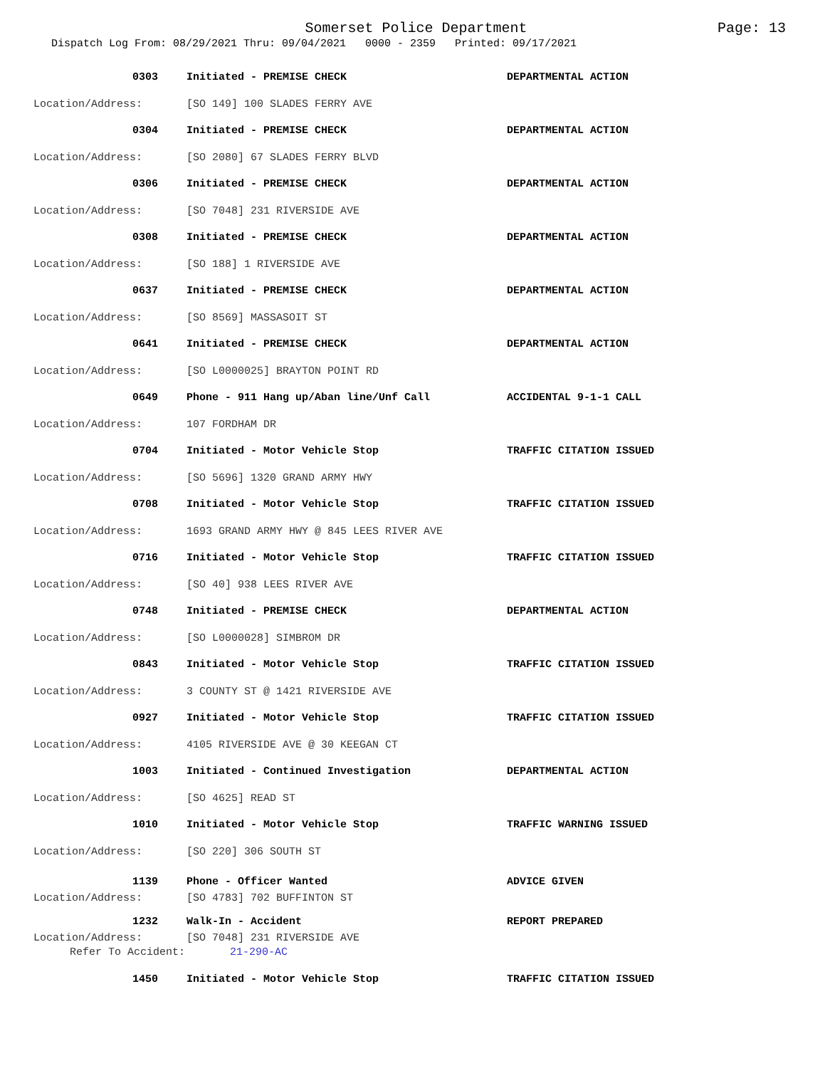Somerset Police Department
Page: 13
Dispatch Log From: 08/29/2021 Thru: 09/04/2021 0000 - 2359 Printed: 09/17/2021
0303 Initiated - PREMISE CHECK DEPARTMENTAL ACTION
Location/Address: [SO 149] 100 SLADES FERRY AVE
0304 Initiated - PREMISE CHECK DEPARTMENTAL ACTION
Location/Address: [SO 2080] 67 SLADES FERRY BLVD
0306 Initiated - PREMISE CHECK DEPARTMENTAL ACTION
Location/Address: [SO 7048] 231 RIVERSIDE AVE
0308 Initiated - PREMISE CHECK DEPARTMENTAL ACTION
Location/Address: [SO 188] 1 RIVERSIDE AVE
0637 Initiated - PREMISE CHECK DEPARTMENTAL ACTION
Location/Address: [SO 8569] MASSASOIT ST
0641 Initiated - PREMISE CHECK DEPARTMENTAL ACTION
Location/Address: [SO L0000025] BRAYTON POINT RD
0649 Phone - 911 Hang up/Aban line/Unf Call ACCIDENTAL 9-1-1 CALL
Location/Address: 107 FORDHAM DR
0704 Initiated - Motor Vehicle Stop TRAFFIC CITATION ISSUED
Location/Address: [SO 5696] 1320 GRAND ARMY HWY
0708 Initiated - Motor Vehicle Stop TRAFFIC CITATION ISSUED
Location/Address: 1693 GRAND ARMY HWY @ 845 LEES RIVER AVE
0716 Initiated - Motor Vehicle Stop TRAFFIC CITATION ISSUED
Location/Address: [SO 40] 938 LEES RIVER AVE
0748 Initiated - PREMISE CHECK DEPARTMENTAL ACTION
Location/Address: [SO L0000028] SIMBROM DR
0843 Initiated - Motor Vehicle Stop TRAFFIC CITATION ISSUED
Location/Address: 3 COUNTY ST @ 1421 RIVERSIDE AVE
0927 Initiated - Motor Vehicle Stop TRAFFIC CITATION ISSUED
Location/Address: 4105 RIVERSIDE AVE @ 30 KEEGAN CT
1003 Initiated - Continued Investigation DEPARTMENTAL ACTION
Location/Address: [SO 4625] READ ST
1010 Initiated - Motor Vehicle Stop TRAFFIC WARNING ISSUED
Location/Address: [SO 220] 306 SOUTH ST
1139 Phone - Officer Wanted ADVICE GIVEN
Location/Address: [SO 4783] 702 BUFFINTON ST
1232 Walk-In - Accident REPORT PREPARED
Location/Address: [SO 7048] 231 RIVERSIDE AVE
Refer To Accident: 21-290-AC
1450 Initiated - Motor Vehicle Stop TRAFFIC CITATION ISSUED